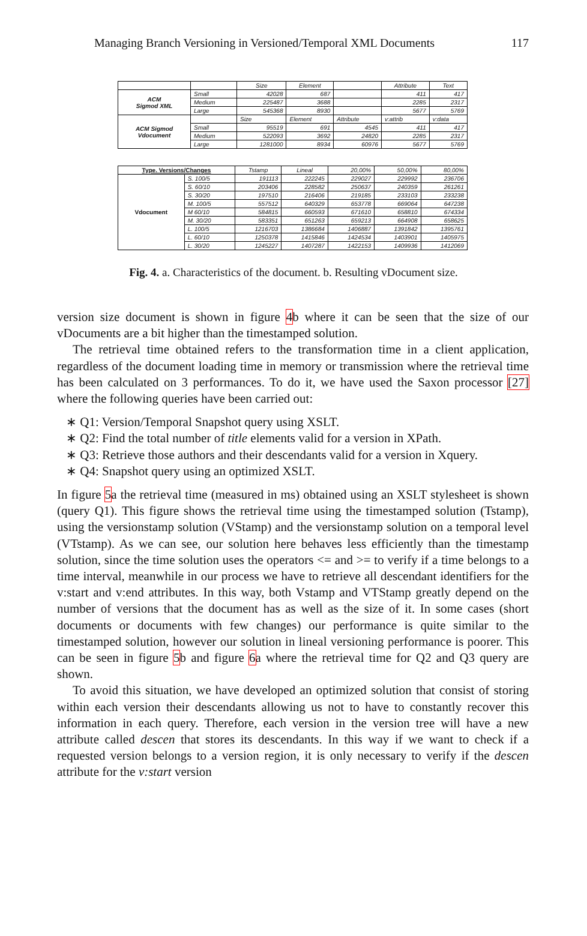Managing Branch Versioning in Versioned/Temporal XML Documents 117
| | | Size | Element | | Attribute | Text |
| --- | --- | --- | --- | --- | --- | --- |
| ACM Sigmod XML | Small | 42028 | 687 | | 411 | 417 |
| | Medium | 225487 | 3688 | | 2285 | 2317 |
| | Large | 545368 | 8930 | | 5677 | 5769 |
| ACM Sigmod Vdocument | | Size | Element | Attribute | v:attrib | v:data |
| | Small | 95519 | 691 | 4545 | 411 | 417 |
| | Medium | 522093 | 3692 | 24820 | 2285 | 2317 |
| | Large | 1281000 | 8934 | 60976 | 5677 | 5769 |
| Type. Versions/Changes | | Tstamp | Lineal | 20,00% | 50,00% | 80,00% |
| --- | --- | --- | --- | --- | --- | --- |
| Vdocument | S. 100/5 | 191113 | 222245 | 229027 | 229992 | 236706 |
| | S. 60/10 | 203406 | 228582 | 250637 | 240359 | 261261 |
| | S. 30/20 | 197510 | 216406 | 219185 | 233103 | 233238 |
| | M. 100/5 | 557512 | 640329 | 653778 | 669064 | 647238 |
| | M 60/10 | 584815 | 660593 | 671610 | 658810 | 674334 |
| | M. 30/20 | 583351 | 651263 | 659213 | 664908 | 658625 |
| | L. 100/5 | 1216703 | 1386684 | 1406887 | 1391842 | 1395761 |
| | L. 60/10 | 1250378 | 1415846 | 1424534 | 1403901 | 1405975 |
| | L. 30/20 | 1245227 | 1407287 | 1422153 | 1409936 | 1412069 |
Fig. 4. a. Characteristics of the document. b. Resulting vDocument size.
version size document is shown in figure 4b where it can be seen that the size of our vDocuments are a bit higher than the timestamped solution.
The retrieval time obtained refers to the transformation time in a client application, regardless of the document loading time in memory or transmission where the retrieval time has been calculated on 3 performances. To do it, we have used the Saxon processor [27] where the following queries have been carried out:
∗ Q1: Version/Temporal Snapshot query using XSLT.
∗ Q2: Find the total number of title elements valid for a version in XPath.
∗ Q3: Retrieve those authors and their descendants valid for a version in Xquery.
∗ Q4: Snapshot query using an optimized XSLT.
In figure 5a the retrieval time (measured in ms) obtained using an XSLT stylesheet is shown (query Q1). This figure shows the retrieval time using the timestamped solution (Tstamp), using the versionstamp solution (VStamp) and the versionstamp solution on a temporal level (VTstamp). As we can see, our solution here behaves less efficiently than the timestamp solution, since the time solution uses the operators <= and >= to verify if a time belongs to a time interval, meanwhile in our process we have to retrieve all descendant identifiers for the v:start and v:end attributes. In this way, both Vstamp and VTStamp greatly depend on the number of versions that the document has as well as the size of it. In some cases (short documents or documents with few changes) our performance is quite similar to the timestamped solution, however our solution in lineal versioning performance is poorer. This can be seen in figure 5b and figure 6a where the retrieval time for Q2 and Q3 query are shown.
To avoid this situation, we have developed an optimized solution that consist of storing within each version their descendants allowing us not to have to constantly recover this information in each query. Therefore, each version in the version tree will have a new attribute called descen that stores its descendants. In this way if we want to check if a requested version belongs to a version region, it is only necessary to verify if the descen attribute for the v:start version